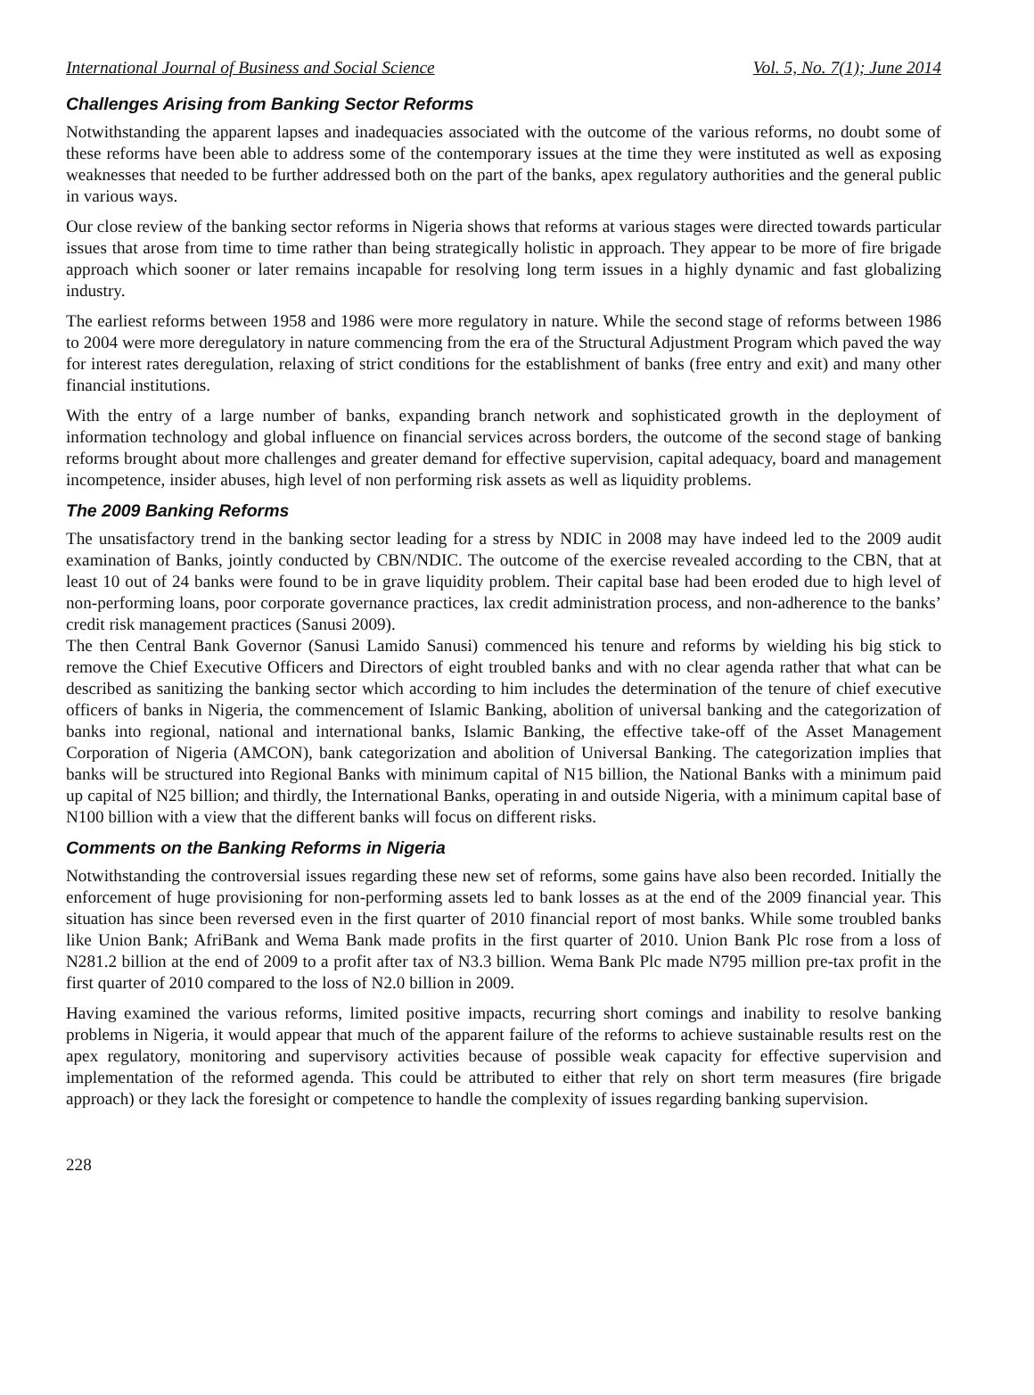International Journal of Business and Social Science Vol. 5, No. 7(1); June 2014
Challenges Arising from Banking Sector Reforms
Notwithstanding the apparent lapses and inadequacies associated with the outcome of the various reforms, no doubt some of these reforms have been able to address some of the contemporary issues at the time they were instituted as well as exposing weaknesses that needed to be further addressed both on the part of the banks, apex regulatory authorities and the general public in various ways.
Our close review of the banking sector reforms in Nigeria shows that reforms at various stages were directed towards particular issues that arose from time to time rather than being strategically holistic in approach. They appear to be more of fire brigade approach which sooner or later remains incapable for resolving long term issues in a highly dynamic and fast globalizing industry.
The earliest reforms between 1958 and 1986 were more regulatory in nature. While the second stage of reforms between 1986 to 2004 were more deregulatory in nature commencing from the era of the Structural Adjustment Program which paved the way for interest rates deregulation, relaxing of strict conditions for the establishment of banks (free entry and exit) and many other financial institutions.
With the entry of a large number of banks, expanding branch network and sophisticated growth in the deployment of information technology and global influence on financial services across borders, the outcome of the second stage of banking reforms brought about more challenges and greater demand for effective supervision, capital adequacy, board and management incompetence, insider abuses, high level of non performing risk assets as well as liquidity problems.
The 2009 Banking Reforms
The unsatisfactory trend in the banking sector leading for a stress by NDIC in 2008 may have indeed led to the 2009 audit examination of Banks, jointly conducted by CBN/NDIC. The outcome of the exercise revealed according to the CBN, that at least 10 out of 24 banks were found to be in grave liquidity problem. Their capital base had been eroded due to high level of non-performing loans, poor corporate governance practices, lax credit administration process, and non-adherence to the banks’ credit risk management practices (Sanusi 2009).
The then Central Bank Governor (Sanusi Lamido Sanusi) commenced his tenure and reforms by wielding his big stick to remove the Chief Executive Officers and Directors of eight troubled banks and with no clear agenda rather that what can be described as sanitizing the banking sector which according to him includes the determination of the tenure of chief executive officers of banks in Nigeria, the commencement of Islamic Banking, abolition of universal banking and the categorization of banks into regional, national and international banks, Islamic Banking, the effective take-off of the Asset Management Corporation of Nigeria (AMCON), bank categorization and abolition of Universal Banking. The categorization implies that banks will be structured into Regional Banks with minimum capital of N15 billion, the National Banks with a minimum paid up capital of N25 billion; and thirdly, the International Banks, operating in and outside Nigeria, with a minimum capital base of N100 billion with a view that the different banks will focus on different risks.
Comments on the Banking Reforms in Nigeria
Notwithstanding the controversial issues regarding these new set of reforms, some gains have also been recorded. Initially the enforcement of huge provisioning for non-performing assets led to bank losses as at the end of the 2009 financial year. This situation has since been reversed even in the first quarter of 2010 financial report of most banks. While some troubled banks like Union Bank; AfriBank and Wema Bank made profits in the first quarter of 2010. Union Bank Plc rose from a loss of N281.2 billion at the end of 2009 to a profit after tax of N3.3 billion. Wema Bank Plc made N795 million pre-tax profit in the first quarter of 2010 compared to the loss of N2.0 billion in 2009.
Having examined the various reforms, limited positive impacts, recurring short comings and inability to resolve banking problems in Nigeria, it would appear that much of the apparent failure of the reforms to achieve sustainable results rest on the apex regulatory, monitoring and supervisory activities because of possible weak capacity for effective supervision and implementation of the reformed agenda. This could be attributed to either that rely on short term measures (fire brigade approach) or they lack the foresight or competence to handle the complexity of issues regarding banking supervision.
228